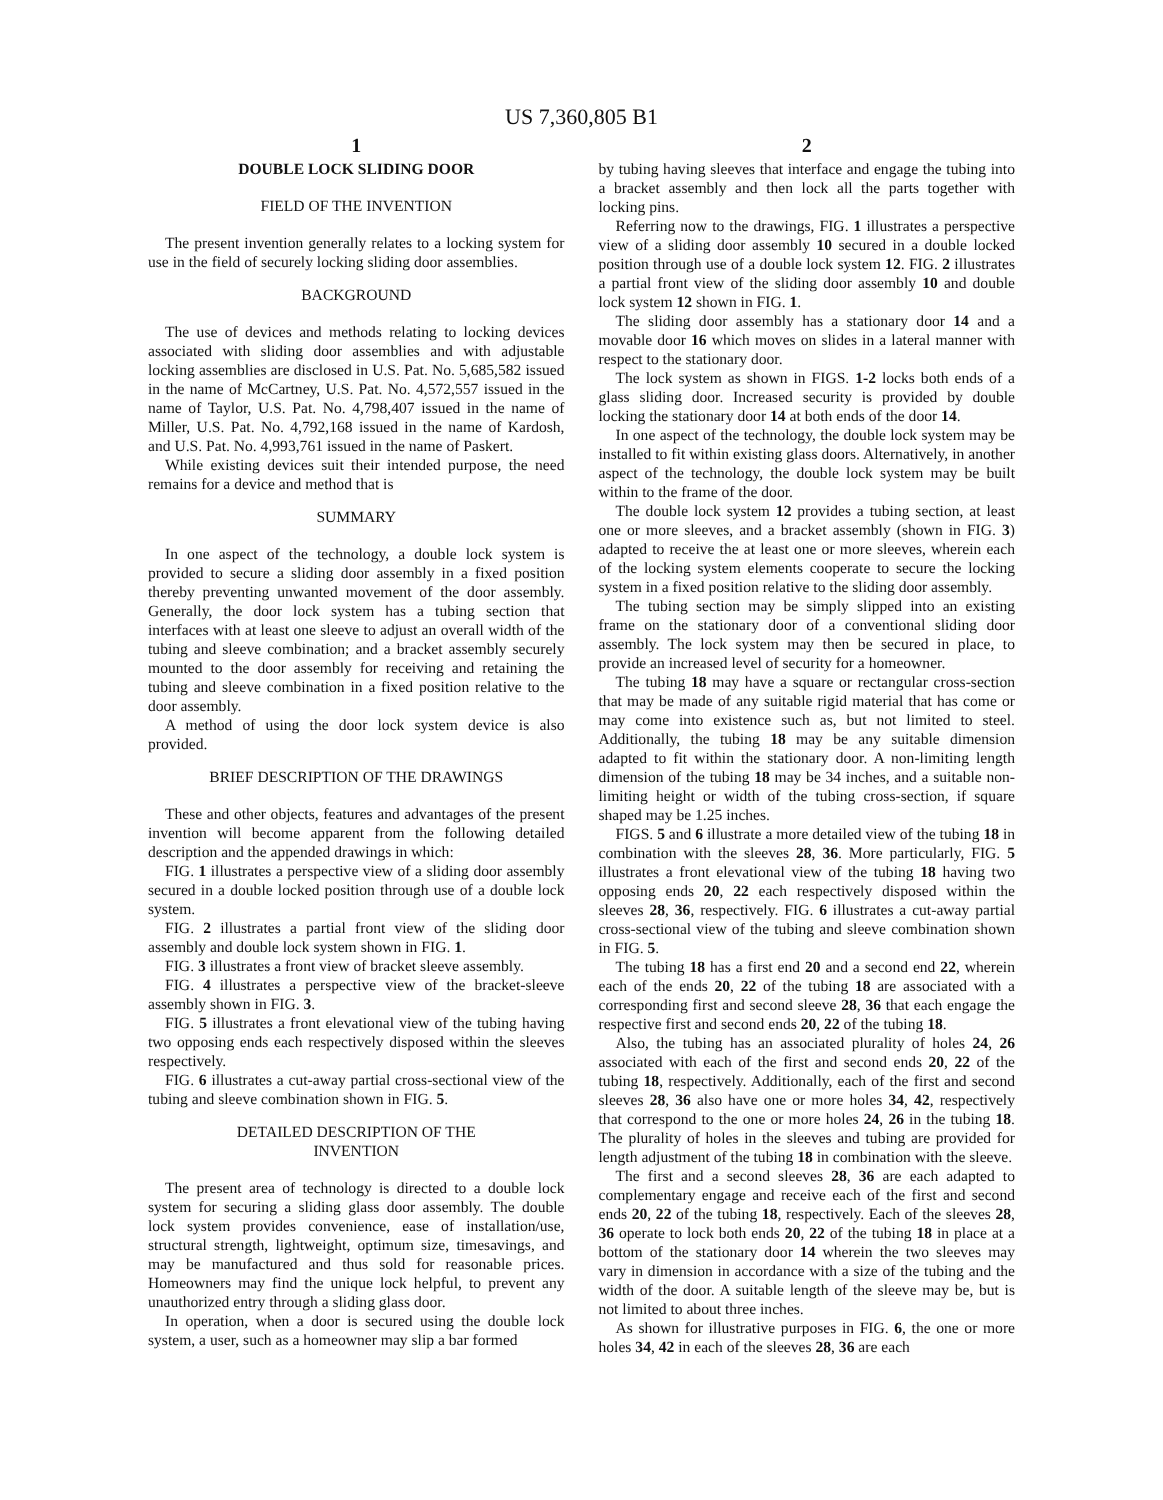US 7,360,805 B1
1
DOUBLE LOCK SLIDING DOOR
FIELD OF THE INVENTION
The present invention generally relates to a locking system for use in the field of securely locking sliding door assemblies.
BACKGROUND
The use of devices and methods relating to locking devices associated with sliding door assemblies and with adjustable locking assemblies are disclosed in U.S. Pat. No. 5,685,582 issued in the name of McCartney, U.S. Pat. No. 4,572,557 issued in the name of Taylor, U.S. Pat. No. 4,798,407 issued in the name of Miller, U.S. Pat. No. 4,792,168 issued in the name of Kardosh, and U.S. Pat. No. 4,993,761 issued in the name of Paskert.
While existing devices suit their intended purpose, the need remains for a device and method that is
SUMMARY
In one aspect of the technology, a double lock system is provided to secure a sliding door assembly in a fixed position thereby preventing unwanted movement of the door assembly. Generally, the door lock system has a tubing section that interfaces with at least one sleeve to adjust an overall width of the tubing and sleeve combination; and a bracket assembly securely mounted to the door assembly for receiving and retaining the tubing and sleeve combination in a fixed position relative to the door assembly.
A method of using the door lock system device is also provided.
BRIEF DESCRIPTION OF THE DRAWINGS
These and other objects, features and advantages of the present invention will become apparent from the following detailed description and the appended drawings in which:
FIG. 1 illustrates a perspective view of a sliding door assembly secured in a double locked position through use of a double lock system.
FIG. 2 illustrates a partial front view of the sliding door assembly and double lock system shown in FIG. 1.
FIG. 3 illustrates a front view of bracket sleeve assembly.
FIG. 4 illustrates a perspective view of the bracket-sleeve assembly shown in FIG. 3.
FIG. 5 illustrates a front elevational view of the tubing having two opposing ends each respectively disposed within the sleeves respectively.
FIG. 6 illustrates a cut-away partial cross-sectional view of the tubing and sleeve combination shown in FIG. 5.
DETAILED DESCRIPTION OF THE
INVENTION
The present area of technology is directed to a double lock system for securing a sliding glass door assembly. The double lock system provides convenience, ease of installation/use, structural strength, lightweight, optimum size, timesavings, and may be manufactured and thus sold for reasonable prices. Homeowners may find the unique lock helpful, to prevent any unauthorized entry through a sliding glass door.
In operation, when a door is secured using the double lock system, a user, such as a homeowner may slip a bar formed
2
by tubing having sleeves that interface and engage the tubing into a bracket assembly and then lock all the parts together with locking pins.
Referring now to the drawings, FIG. 1 illustrates a perspective view of a sliding door assembly 10 secured in a double locked position through use of a double lock system 12. FIG. 2 illustrates a partial front view of the sliding door assembly 10 and double lock system 12 shown in FIG. 1.
The sliding door assembly has a stationary door 14 and a movable door 16 which moves on slides in a lateral manner with respect to the stationary door.
The lock system as shown in FIGS. 1-2 locks both ends of a glass sliding door. Increased security is provided by double locking the stationary door 14 at both ends of the door 14.
In one aspect of the technology, the double lock system may be installed to fit within existing glass doors. Alternatively, in another aspect of the technology, the double lock system may be built within to the frame of the door.
The double lock system 12 provides a tubing section, at least one or more sleeves, and a bracket assembly (shown in FIG. 3) adapted to receive the at least one or more sleeves, wherein each of the locking system elements cooperate to secure the locking system in a fixed position relative to the sliding door assembly.
The tubing section may be simply slipped into an existing frame on the stationary door of a conventional sliding door assembly. The lock system may then be secured in place, to provide an increased level of security for a homeowner.
The tubing 18 may have a square or rectangular cross-section that may be made of any suitable rigid material that has come or may come into existence such as, but not limited to steel. Additionally, the tubing 18 may be any suitable dimension adapted to fit within the stationary door. A non-limiting length dimension of the tubing 18 may be 34 inches, and a suitable non-limiting height or width of the tubing cross-section, if square shaped may be 1.25 inches.
FIGS. 5 and 6 illustrate a more detailed view of the tubing 18 in combination with the sleeves 28, 36. More particularly, FIG. 5 illustrates a front elevational view of the tubing 18 having two opposing ends 20, 22 each respectively disposed within the sleeves 28, 36, respectively. FIG. 6 illustrates a cut-away partial cross-sectional view of the tubing and sleeve combination shown in FIG. 5.
The tubing 18 has a first end 20 and a second end 22, wherein each of the ends 20, 22 of the tubing 18 are associated with a corresponding first and second sleeve 28, 36 that each engage the respective first and second ends 20, 22 of the tubing 18.
Also, the tubing has an associated plurality of holes 24, 26 associated with each of the first and second ends 20, 22 of the tubing 18, respectively. Additionally, each of the first and second sleeves 28, 36 also have one or more holes 34, 42, respectively that correspond to the one or more holes 24, 26 in the tubing 18. The plurality of holes in the sleeves and tubing are provided for length adjustment of the tubing 18 in combination with the sleeve.
The first and a second sleeves 28, 36 are each adapted to complementary engage and receive each of the first and second ends 20, 22 of the tubing 18, respectively. Each of the sleeves 28, 36 operate to lock both ends 20, 22 of the tubing 18 in place at a bottom of the stationary door 14 wherein the two sleeves may vary in dimension in accordance with a size of the tubing and the width of the door. A suitable length of the sleeve may be, but is not limited to about three inches.
As shown for illustrative purposes in FIG. 6, the one or more holes 34, 42 in each of the sleeves 28, 36 are each